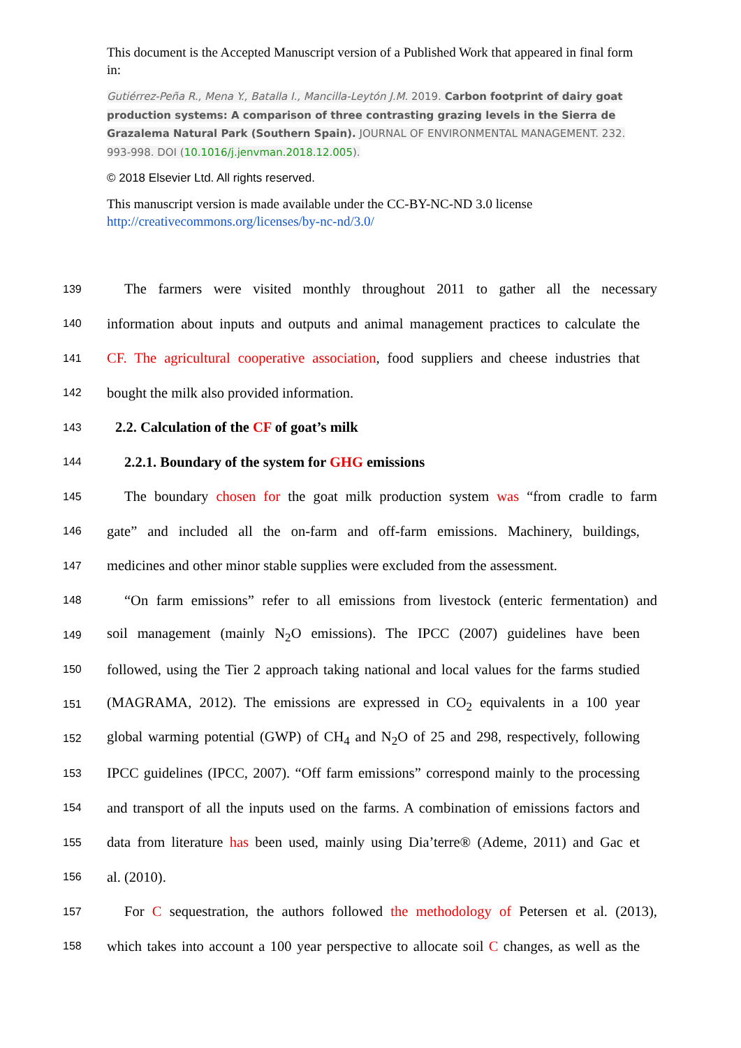This document is the Accepted Manuscript version of a Published Work that appeared in final form in:
Gutiérrez-Peña R., Mena Y., Batalla I., Mancilla-Leytón J.M. 2019. Carbon footprint of dairy goat production systems: A comparison of three contrasting grazing levels in the Sierra de Grazalema Natural Park (Southern Spain). JOURNAL OF ENVIRONMENTAL MANAGEMENT. 232. 993-998. DOI (10.1016/j.jenvman.2018.12.005).
© 2018 Elsevier Ltd. All rights reserved.
This manuscript version is made available under the CC-BY-NC-ND 3.0 license http://creativecommons.org/licenses/by-nc-nd/3.0/
139 The farmers were visited monthly throughout 2011 to gather all the necessary
140 information about inputs and outputs and animal management practices to calculate the
141 CF. The agricultural cooperative association, food suppliers and cheese industries that
142 bought the milk also provided information.
143 2.2. Calculation of the CF of goat’s milk
144 2.2.1. Boundary of the system for GHG emissions
145 The boundary chosen for the goat milk production system was “from cradle to farm
146 gate” and included all the on-farm and off-farm emissions. Machinery, buildings,
147 medicines and other minor stable supplies were excluded from the assessment.
148 “On farm emissions” refer to all emissions from livestock (enteric fermentation) and
149 soil management (mainly N<sub>2</sub>O emissions). The IPCC (2007) guidelines have been
150 followed, using the Tier 2 approach taking national and local values for the farms studied
151 (MAGRAMA, 2012). The emissions are expressed in CO<sub>2</sub> equivalents in a 100 year
152 global warming potential (GWP) of CH<sub>4</sub> and N<sub>2</sub>O of 25 and 298, respectively, following
153 IPCC guidelines (IPCC, 2007). “Off farm emissions” correspond mainly to the processing
154 and transport of all the inputs used on the farms. A combination of emissions factors and
155 data from literature has been used, mainly using Dia’terre® (Ademe, 2011) and Gac et
156 al. (2010).
157 For C sequestration, the authors followed the methodology of Petersen et al. (2013),
158 which takes into account a 100 year perspective to allocate soil C changes, as well as the